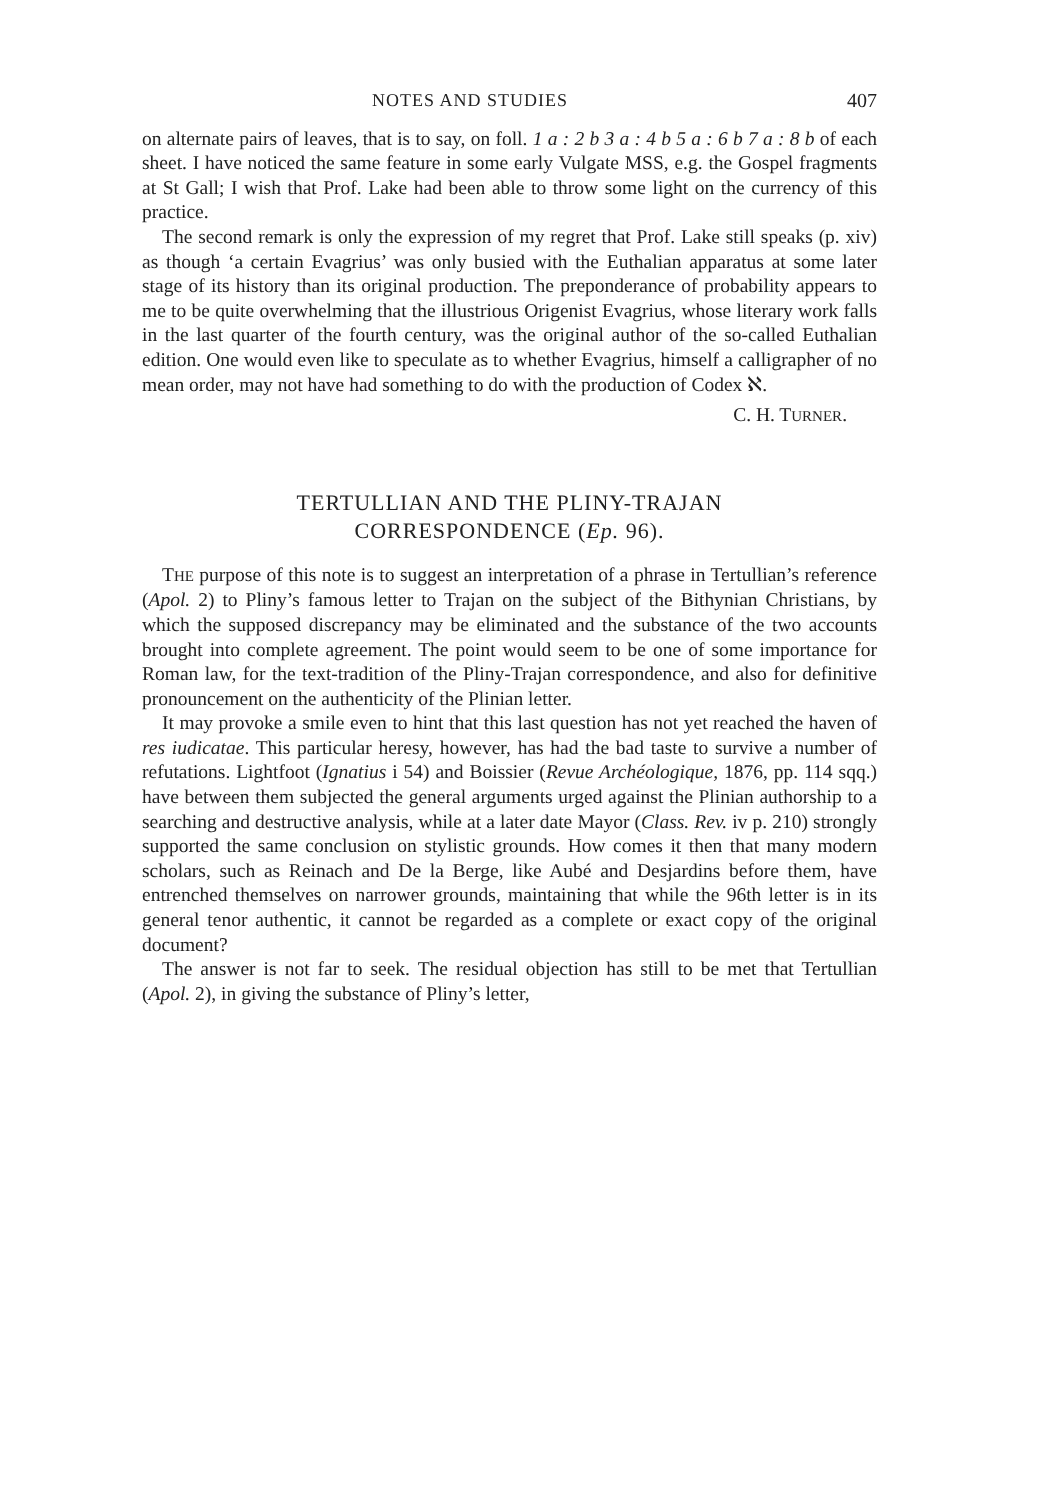NOTES AND STUDIES 407
on alternate pairs of leaves, that is to say, on foll. 1 a : 2 b 3 a : 4 b 5 a : 6 b 7 a : 8 b of each sheet. I have noticed the same feature in some early Vulgate MSS, e.g. the Gospel fragments at St Gall; I wish that Prof. Lake had been able to throw some light on the currency of this practice.
The second remark is only the expression of my regret that Prof. Lake still speaks (p. xiv) as though ‘a certain Evagrius’ was only busied with the Euthalian apparatus at some later stage of its history than its original production. The preponderance of probability appears to me to be quite overwhelming that the illustrious Origenist Evagrius, whose literary work falls in the last quarter of the fourth century, was the original author of the so-called Euthalian edition. One would even like to speculate as to whether Evagrius, himself a calligrapher of no mean order, may not have had something to do with the production of Codex ℵ.
C. H. TURNER.
TERTULLIAN AND THE PLINY-TRAJAN
CORRESPONDENCE (Ep. 96).
THE purpose of this note is to suggest an interpretation of a phrase in Tertullian’s reference (Apol. 2) to Pliny’s famous letter to Trajan on the subject of the Bithynian Christians, by which the supposed discrepancy may be eliminated and the substance of the two accounts brought into complete agreement. The point would seem to be one of some importance for Roman law, for the text-tradition of the Pliny-Trajan correspondence, and also for definitive pronouncement on the authenticity of the Plinian letter.
It may provoke a smile even to hint that this last question has not yet reached the haven of res iudicatae. This particular heresy, however, has had the bad taste to survive a number of refutations. Lightfoot (Ignatius i 54) and Boissier (Revue Archéologique, 1876, pp. 114 sqq.) have between them subjected the general arguments urged against the Plinian authorship to a searching and destructive analysis, while at a later date Mayor (Class. Rev. iv p. 210) strongly supported the same conclusion on stylistic grounds. How comes it then that many modern scholars, such as Reinach and De la Berge, like Aubé and Desjardins before them, have entrenched themselves on narrower grounds, maintaining that while the 96th letter is in its general tenor authentic, it cannot be regarded as a complete or exact copy of the original document?
The answer is not far to seek. The residual objection has still to be met that Tertullian (Apol. 2), in giving the substance of Pliny’s letter,